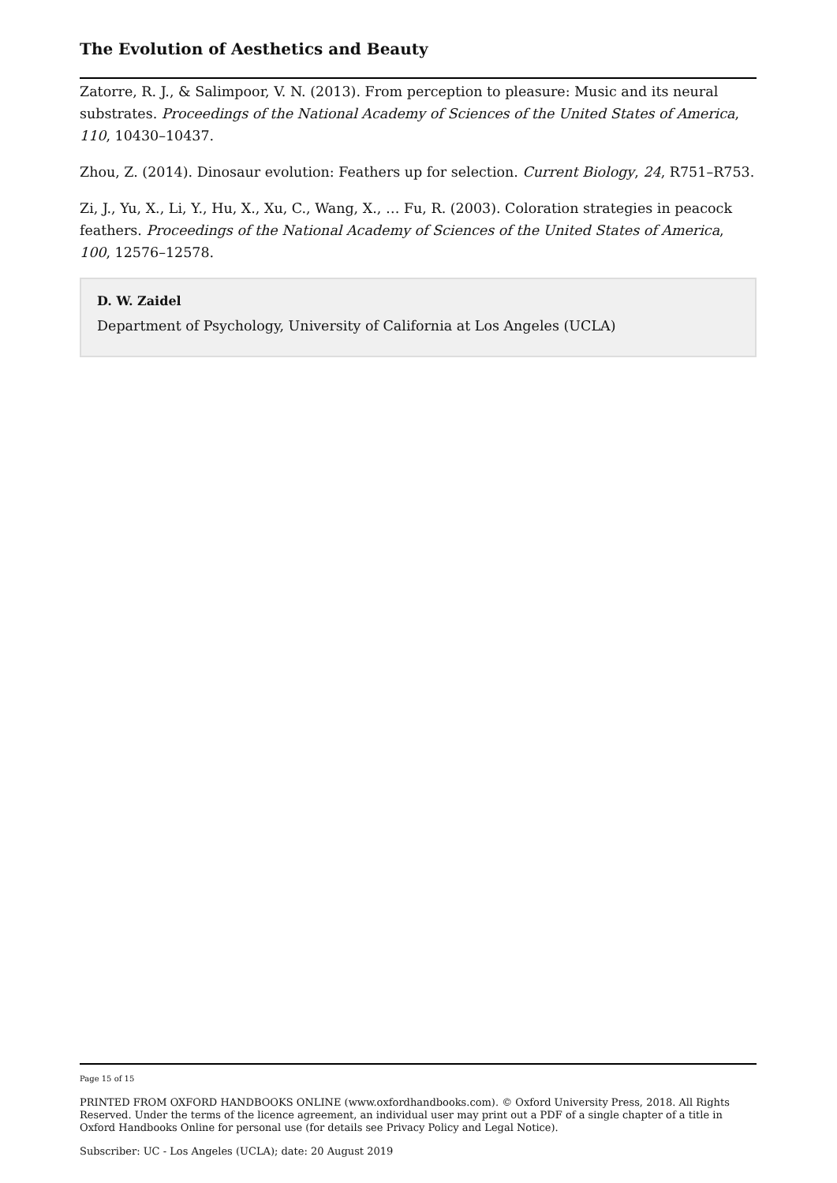The Evolution of Aesthetics and Beauty
Zatorre, R. J., & Salimpoor, V. N. (2013). From perception to pleasure: Music and its neural substrates. Proceedings of the National Academy of Sciences of the United States of America, 110, 10430–10437.
Zhou, Z. (2014). Dinosaur evolution: Feathers up for selection. Current Biology, 24, R751–R753.
Zi, J., Yu, X., Li, Y., Hu, X., Xu, C., Wang, X., … Fu, R. (2003). Coloration strategies in peacock feathers. Proceedings of the National Academy of Sciences of the United States of America, 100, 12576–12578.
D. W. Zaidel
Department of Psychology, University of California at Los Angeles (UCLA)
Page 15 of 15
PRINTED FROM OXFORD HANDBOOKS ONLINE (www.oxfordhandbooks.com). © Oxford University Press, 2018. All Rights Reserved. Under the terms of the licence agreement, an individual user may print out a PDF of a single chapter of a title in Oxford Handbooks Online for personal use (for details see Privacy Policy and Legal Notice).
Subscriber: UC - Los Angeles (UCLA); date: 20 August 2019